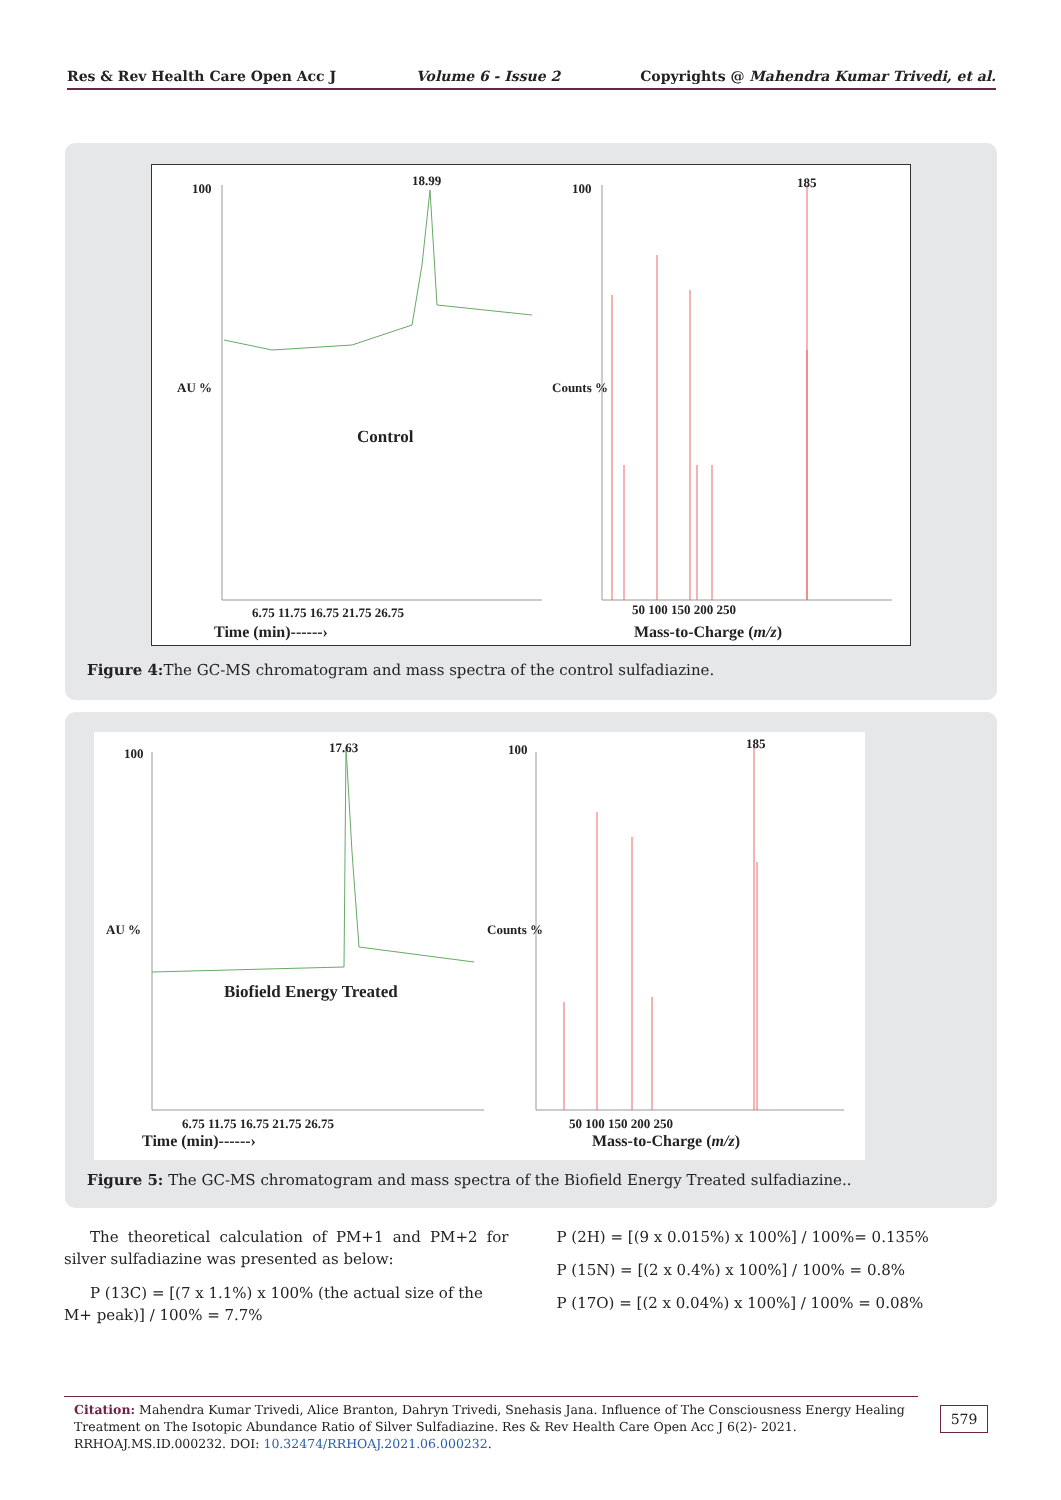Res & Rev Health Care Open Acc J Volume 6 - Issue 2 Copyrights @ Mahendra Kumar Trivedi, et al.
100
18.99
100 185
AU %
Control
Counts %
6.75 11.75 16.75 21.75 26.75 50 100 150 200 250
Time (min)------› Mass-to-Charge (m/z)
Figure 4: The GC-MS chromatogram and mass spectra of the control sulfadiazine.
100 17.63 100 185
AU %
Biofield Energy Treated
Counts %
6.75 11.75 16.75 21.75 26.75 50 100 150 200 250
Time (min)------› Mass-to-Charge (m/z)
Figure 5: The GC-MS chromatogram and mass spectra of the Biofield Energy Treated sulfadiazine..
The theoretical calculation of PM+1 and PM+2 for silver sulfadiazine was presented as below:
P (13C) = [(7 x 1.1%) x 100% (the actual size of the M+ peak)] / 100% = 7.7%
P (2H) = [(9 x 0.015%) x 100%] / 100%= 0.135%
P (15N) = [(2 x 0.4%) x 100%] / 100% = 0.8%
P (17O) = [(2 x 0.04%) x 100%] / 100% = 0.08%
Citation: Mahendra Kumar Trivedi, Alice Branton, Dahryn Trivedi, Snehasis Jana. Influence of The Consciousness Energy Healing Treatment on The Isotopic Abundance Ratio of Silver Sulfadiazine. Res & Rev Health Care Open Acc J 6(2)- 2021. RRHOAJ.MS.ID.000232. DOI: 10.32474/RRHOAJ.2021.06.000232.
579